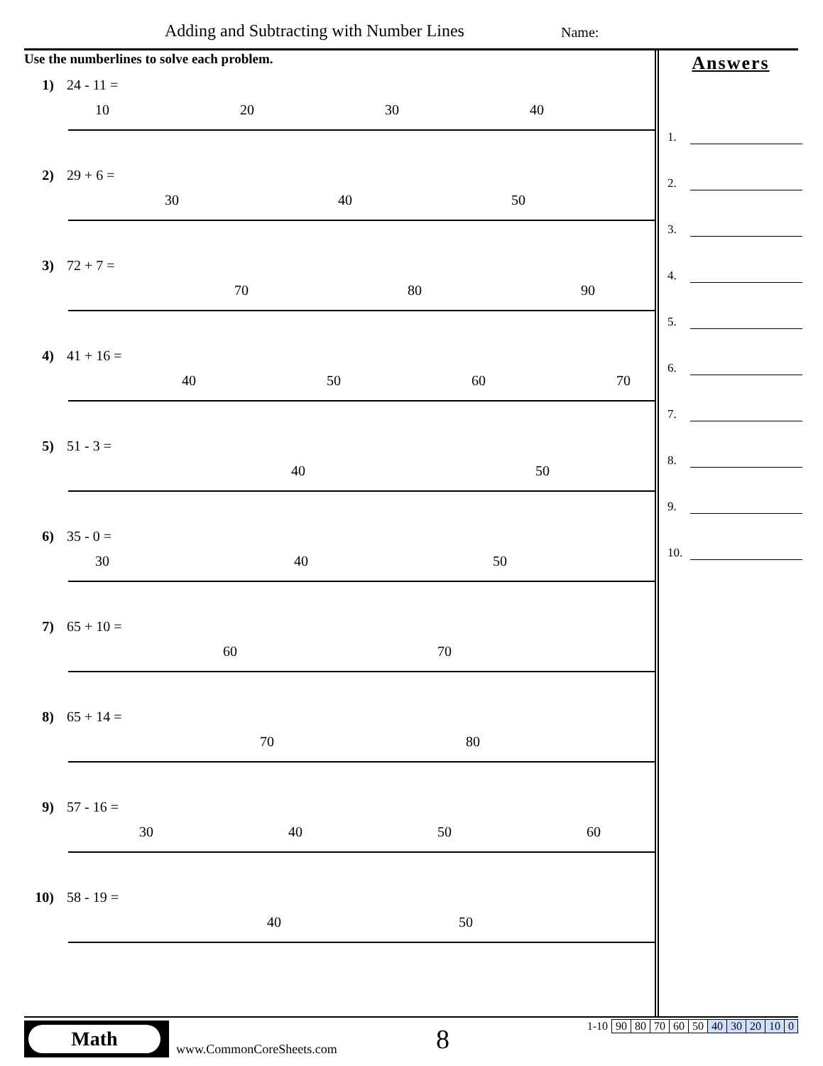Adding and Subtracting with Number Lines
Name:
Use the numberlines to solve each problem.
1) 24 - 11 =
10
20
30
40
2) 29 + 6 =
30
40
50
3) 72 + 7 =
70
80
90
4) 41 + 16 =
40
50
60
70
5) 51 - 3 =
40
50
6) 35 - 0 =
30
40
50
7) 65 + 10 =
60
70
8) 65 + 14 =
70
80
9) 57 - 16 =
30
40
50
60
10) 58 - 19 =
40
50
Answers
1.
2.
3.
4.
5.
6.
7.
8.
9.
10.
Math
www.CommonCoreSheets.com 8
| 1-10 | 90 | 80 | 70 | 60 | 50 | 40 | 30 | 20 | 10 | 0 |